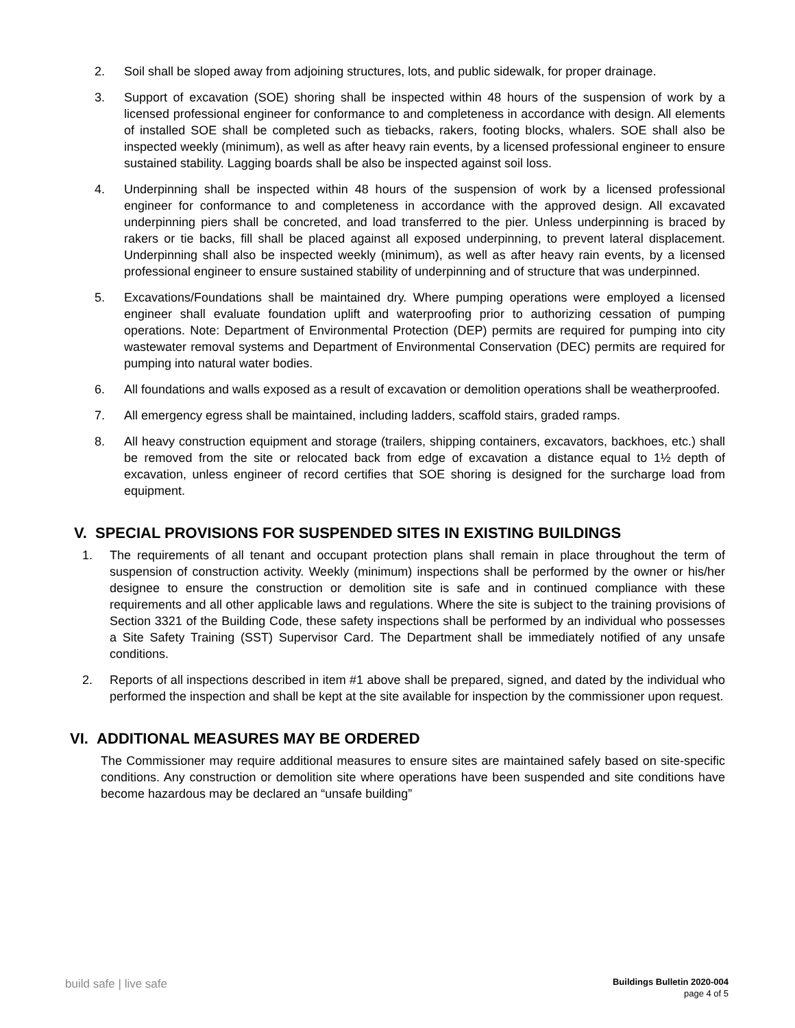2. Soil shall be sloped away from adjoining structures, lots, and public sidewalk, for proper drainage.
3. Support of excavation (SOE) shoring shall be inspected within 48 hours of the suspension of work by a licensed professional engineer for conformance to and completeness in accordance with design. All elements of installed SOE shall be completed such as tiebacks, rakers, footing blocks, whalers. SOE shall also be inspected weekly (minimum), as well as after heavy rain events, by a licensed professional engineer to ensure sustained stability. Lagging boards shall be also be inspected against soil loss.
4. Underpinning shall be inspected within 48 hours of the suspension of work by a licensed professional engineer for conformance to and completeness in accordance with the approved design. All excavated underpinning piers shall be concreted, and load transferred to the pier. Unless underpinning is braced by rakers or tie backs, fill shall be placed against all exposed underpinning, to prevent lateral displacement. Underpinning shall also be inspected weekly (minimum), as well as after heavy rain events, by a licensed professional engineer to ensure sustained stability of underpinning and of structure that was underpinned.
5. Excavations/Foundations shall be maintained dry. Where pumping operations were employed a licensed engineer shall evaluate foundation uplift and waterproofing prior to authorizing cessation of pumping operations. Note: Department of Environmental Protection (DEP) permits are required for pumping into city wastewater removal systems and Department of Environmental Conservation (DEC) permits are required for pumping into natural water bodies.
6. All foundations and walls exposed as a result of excavation or demolition operations shall be weatherproofed.
7. All emergency egress shall be maintained, including ladders, scaffold stairs, graded ramps.
8. All heavy construction equipment and storage (trailers, shipping containers, excavators, backhoes, etc.) shall be removed from the site or relocated back from edge of excavation a distance equal to 1½ depth of excavation, unless engineer of record certifies that SOE shoring is designed for the surcharge load from equipment.
V. SPECIAL PROVISIONS FOR SUSPENDED SITES IN EXISTING BUILDINGS
1. The requirements of all tenant and occupant protection plans shall remain in place throughout the term of suspension of construction activity. Weekly (minimum) inspections shall be performed by the owner or his/her designee to ensure the construction or demolition site is safe and in continued compliance with these requirements and all other applicable laws and regulations. Where the site is subject to the training provisions of Section 3321 of the Building Code, these safety inspections shall be performed by an individual who possesses a Site Safety Training (SST) Supervisor Card. The Department shall be immediately notified of any unsafe conditions.
2. Reports of all inspections described in item #1 above shall be prepared, signed, and dated by the individual who performed the inspection and shall be kept at the site available for inspection by the commissioner upon request.
VI. ADDITIONAL MEASURES MAY BE ORDERED
The Commissioner may require additional measures to ensure sites are maintained safely based on site-specific conditions. Any construction or demolition site where operations have been suspended and site conditions have become hazardous may be declared an “unsafe building”
build safe | live safe
Buildings Bulletin 2020-004
page 4 of 5